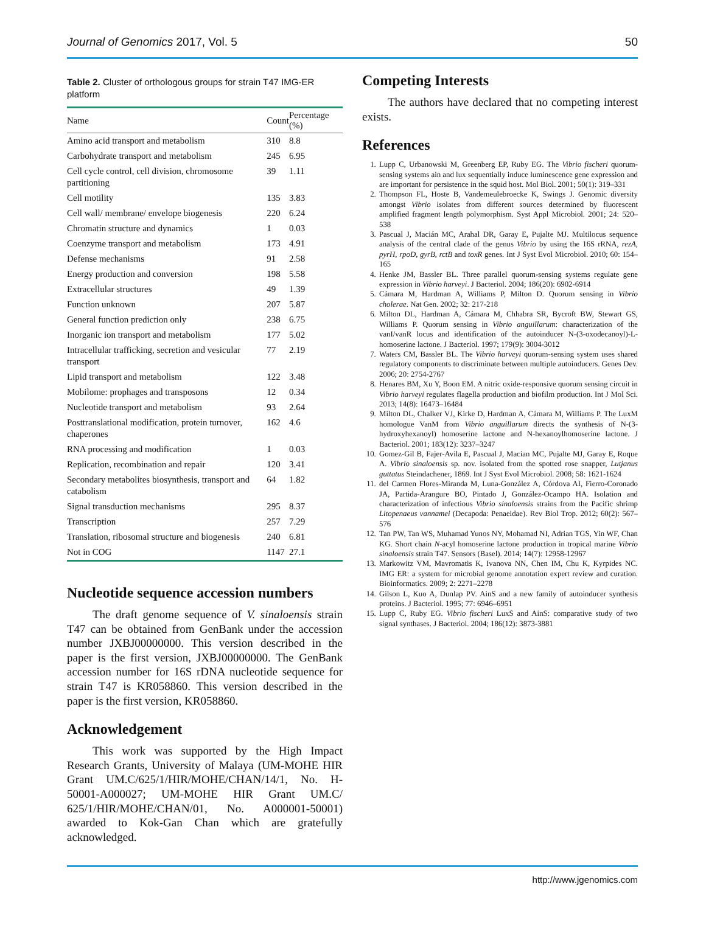Journal of Genomics 2017, Vol. 5 50
Table 2. Cluster of orthologous groups for strain T47 IMG-ER platform
| Name | Count | Percentage (%) |
| --- | --- | --- |
| Amino acid transport and metabolism | 310 | 8.8 |
| Carbohydrate transport and metabolism | 245 | 6.95 |
| Cell cycle control, cell division, chromosome partitioning | 39 | 1.11 |
| Cell motility | 135 | 3.83 |
| Cell wall/ membrane/ envelope biogenesis | 220 | 6.24 |
| Chromatin structure and dynamics | 1 | 0.03 |
| Coenzyme transport and metabolism | 173 | 4.91 |
| Defense mechanisms | 91 | 2.58 |
| Energy production and conversion | 198 | 5.58 |
| Extracellular structures | 49 | 1.39 |
| Function unknown | 207 | 5.87 |
| General function prediction only | 238 | 6.75 |
| Inorganic ion transport and metabolism | 177 | 5.02 |
| Intracellular trafficking, secretion and vesicular transport | 77 | 2.19 |
| Lipid transport and metabolism | 122 | 3.48 |
| Mobilome: prophages and transposons | 12 | 0.34 |
| Nucleotide transport and metabolism | 93 | 2.64 |
| Posttranslational modification, protein turnover, chaperones | 162 | 4.6 |
| RNA processing and modification | 1 | 0.03 |
| Replication, recombination and repair | 120 | 3.41 |
| Secondary metabolites biosynthesis, transport and catabolism | 64 | 1.82 |
| Signal transduction mechanisms | 295 | 8.37 |
| Transcription | 257 | 7.29 |
| Translation, ribosomal structure and biogenesis | 240 | 6.81 |
| Not in COG | 1147 | 27.1 |
Nucleotide sequence accession numbers
The draft genome sequence of V. sinaloensis strain T47 can be obtained from GenBank under the accession number JXBJ00000000. This version described in the paper is the first version, JXBJ00000000. The GenBank accession number for 16S rDNA nucleotide sequence for strain T47 is KR058860. This version described in the paper is the first version, KR058860.
Acknowledgement
This work was supported by the High Impact Research Grants, University of Malaya (UM-MOHE HIR Grant UM.C/625/1/HIR/MOHE/CHAN/14/1, No. H-50001-A000027; UM-MOHE HIR Grant UM.C/ 625/1/HIR/MOHE/CHAN/01, No. A000001-50001) awarded to Kok-Gan Chan which are gratefully acknowledged.
Competing Interests
The authors have declared that no competing interest exists.
References
1. Lupp C, Urbanowski M, Greenberg EP, Ruby EG. The Vibrio fischeri quorum-sensing systems ain and lux sequentially induce luminescence gene expression and are important for persistence in the squid host. Mol Biol. 2001; 50(1): 319–331
2. Thompson FL, Hoste B, Vandemeulebroecke K, Swings J. Genomic diversity amongst Vibrio isolates from different sources determined by fluorescent amplified fragment length polymorphism. Syst Appl Microbiol. 2001; 24: 520–538
3. Pascual J, Macián MC, Arahal DR, Garay E, Pujalte MJ. Multilocus sequence analysis of the central clade of the genus Vibrio by using the 16S rRNA, rezA, pyrH, rpoD, gyrB, rctB and toxR genes. Int J Syst Evol Microbiol. 2010; 60: 154–165
4. Henke JM, Bassler BL. Three parallel quorum-sensing systems regulate gene expression in Vibrio harveyi. J Bacteriol. 2004; 186(20): 6902-6914
5. Cámara M, Hardman A, Williams P, Milton D. Quorum sensing in Vibrio cholerae. Nat Gen. 2002; 32: 217-218
6. Milton DL, Hardman A, Cámara M, Chhabra SR, Bycroft BW, Stewart GS, Williams P. Quorum sensing in Vibrio anguillarum: characterization of the vanI/vanR locus and identification of the autoinducer N-(3-oxodecanoyl)-L-homoserine lactone. J Bacteriol. 1997; 179(9): 3004-3012
7. Waters CM, Bassler BL. The Vibrio harveyi quorum-sensing system uses shared regulatory components to discriminate between multiple autoinducers. Genes Dev. 2006; 20: 2754-2767
8. Henares BM, Xu Y, Boon EM. A nitric oxide-responsive quorum sensing circuit in Vibrio harveyi regulates flagella production and biofilm production. Int J Mol Sci. 2013; 14(8): 16473–16484
9. Milton DL, Chalker VJ, Kirke D, Hardman A, Cámara M, Williams P. The LuxM homologue VanM from Vibrio anguillarum directs the synthesis of N-(3-hydroxyhexanoyl) homoserine lactone and N-hexanoylhomoserine lactone. J Bacteriol. 2001; 183(12): 3237–3247
10. Gomez-Gil B, Fajer-Avila E, Pascual J, Macian MC, Pujalte MJ, Garay E, Roque A. Vibrio sinaloensis sp. nov. isolated from the spotted rose snapper, Lutjanus guttatus Steindachener, 1869. Int J Syst Evol Microbiol. 2008; 58: 1621-1624
11. del Carmen Flores-Miranda M, Luna-González A, Córdova AI, Fierro-Coronado JA, Partida-Arangure BO, Pintado J, González-Ocampo HA. Isolation and characterization of infectious Vibrio sinaloensis strains from the Pacific shrimp Litopenaeus vannamei (Decapoda: Penaeidae). Rev Biol Trop. 2012; 60(2): 567–576
12. Tan PW, Tan WS, Muhamad Yunos NY, Mohamad NI, Adrian TGS, Yin WF, Chan KG. Short chain N-acyl homoserine lactone production in tropical marine Vibrio sinaloensis strain T47. Sensors (Basel). 2014; 14(7): 12958-12967
13. Markowitz VM, Mavromatis K, Ivanova NN, Chen IM, Chu K, Kyrpides NC. IMG ER: a system for microbial genome annotation expert review and curation. Bioinformatics. 2009; 2: 2271–2278
14. Gilson L, Kuo A, Dunlap PV. AinS and a new family of autoinducer synthesis proteins. J Bacteriol. 1995; 77: 6946–6951
15. Lupp C, Ruby EG. Vibrio fischeri LuxS and AinS: comparative study of two signal synthases. J Bacteriol. 2004; 186(12): 3873-3881
http://www.jgenomics.com